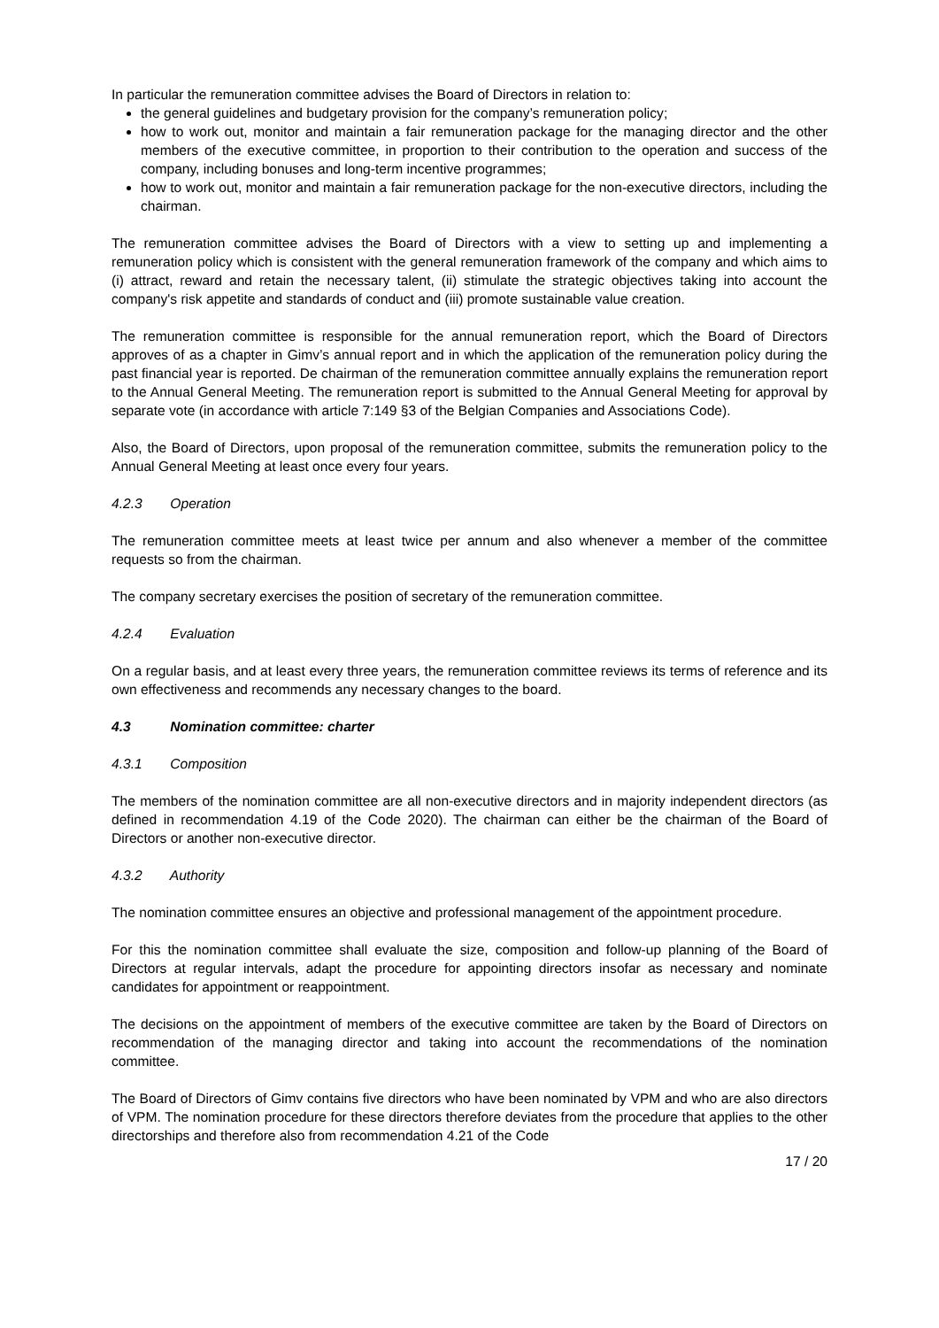In particular the remuneration committee advises the Board of Directors in relation to:
the general guidelines and budgetary provision for the company’s remuneration policy;
how to work out, monitor and maintain a fair remuneration package for the managing director and the other members of the executive committee, in proportion to their contribution to the operation and success of the company, including bonuses and long-term incentive programmes;
how to work out, monitor and maintain a fair remuneration package for the non-executive directors, including the chairman.
The remuneration committee advises the Board of Directors with a view to setting up and implementing a remuneration policy which is consistent with the general remuneration framework of the company and which aims to (i) attract, reward and retain the necessary talent, (ii) stimulate the strategic objectives taking into account the company's risk appetite and standards of conduct and (iii) promote sustainable value creation.
The remuneration committee is responsible for the annual remuneration report, which the Board of Directors approves of as a chapter in Gimv’s annual report and in which the application of the remuneration policy during the past financial year is reported. De chairman of the remuneration committee annually explains the remuneration report to the Annual General Meeting. The remuneration report is submitted to the Annual General Meeting for approval by separate vote (in accordance with article 7:149 §3 of the Belgian Companies and Associations Code).
Also, the Board of Directors, upon proposal of the remuneration committee, submits the remuneration policy to the Annual General Meeting at least once every four years.
4.2.3 Operation
The remuneration committee meets at least twice per annum and also whenever a member of the committee requests so from the chairman.
The company secretary exercises the position of secretary of the remuneration committee.
4.2.4 Evaluation
On a regular basis, and at least every three years, the remuneration committee reviews its terms of reference and its own effectiveness and recommends any necessary changes to the board.
4.3 Nomination committee: charter
4.3.1 Composition
The members of the nomination committee are all non-executive directors and in majority independent directors (as defined in recommendation 4.19 of the Code 2020). The chairman can either be the chairman of the Board of Directors or another non-executive director.
4.3.2 Authority
The nomination committee ensures an objective and professional management of the appointment procedure.
For this the nomination committee shall evaluate the size, composition and follow-up planning of the Board of Directors at regular intervals, adapt the procedure for appointing directors insofar as necessary and nominate candidates for appointment or reappointment.
The decisions on the appointment of members of the executive committee are taken by the Board of Directors on recommendation of the managing director and taking into account the recommendations of the nomination committee.
The Board of Directors of Gimv contains five directors who have been nominated by VPM and who are also directors of VPM. The nomination procedure for these directors therefore deviates from the procedure that applies to the other directorships and therefore also from recommendation 4.21 of the Code
17 / 20